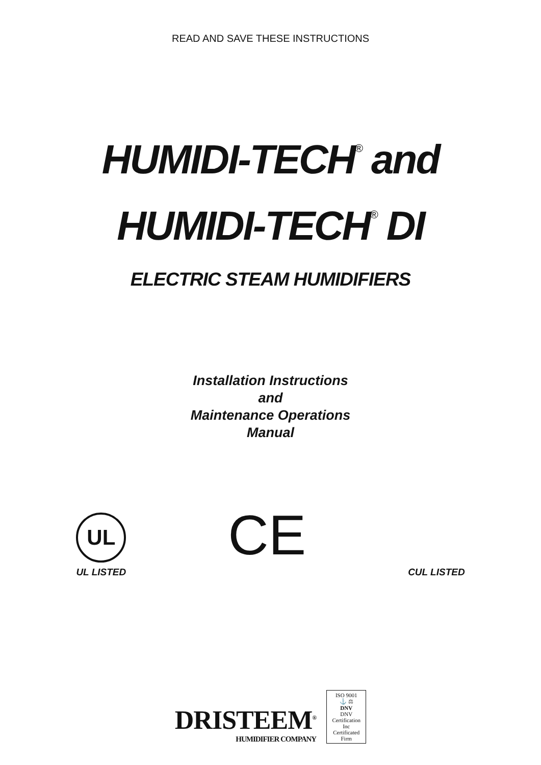READ AND SAVE THESE INSTRUCTIONS
HUMIDI-TECH<sup>®</sup> and
HUMIDI-TECH<sup>®</sup> DI
ELECTRIC STEAM HUMIDIFIERS
Installation Instructions
and
Maintenance Operations
Manual
UL
UL LISTED
CE
CUL LISTED
DRISTEEM<sup>®</sup>
HUMIDIFIER COMPANY
ISO 9001
⚓ ⚖
DNV
DNV Certification Inc
Certificated Firm